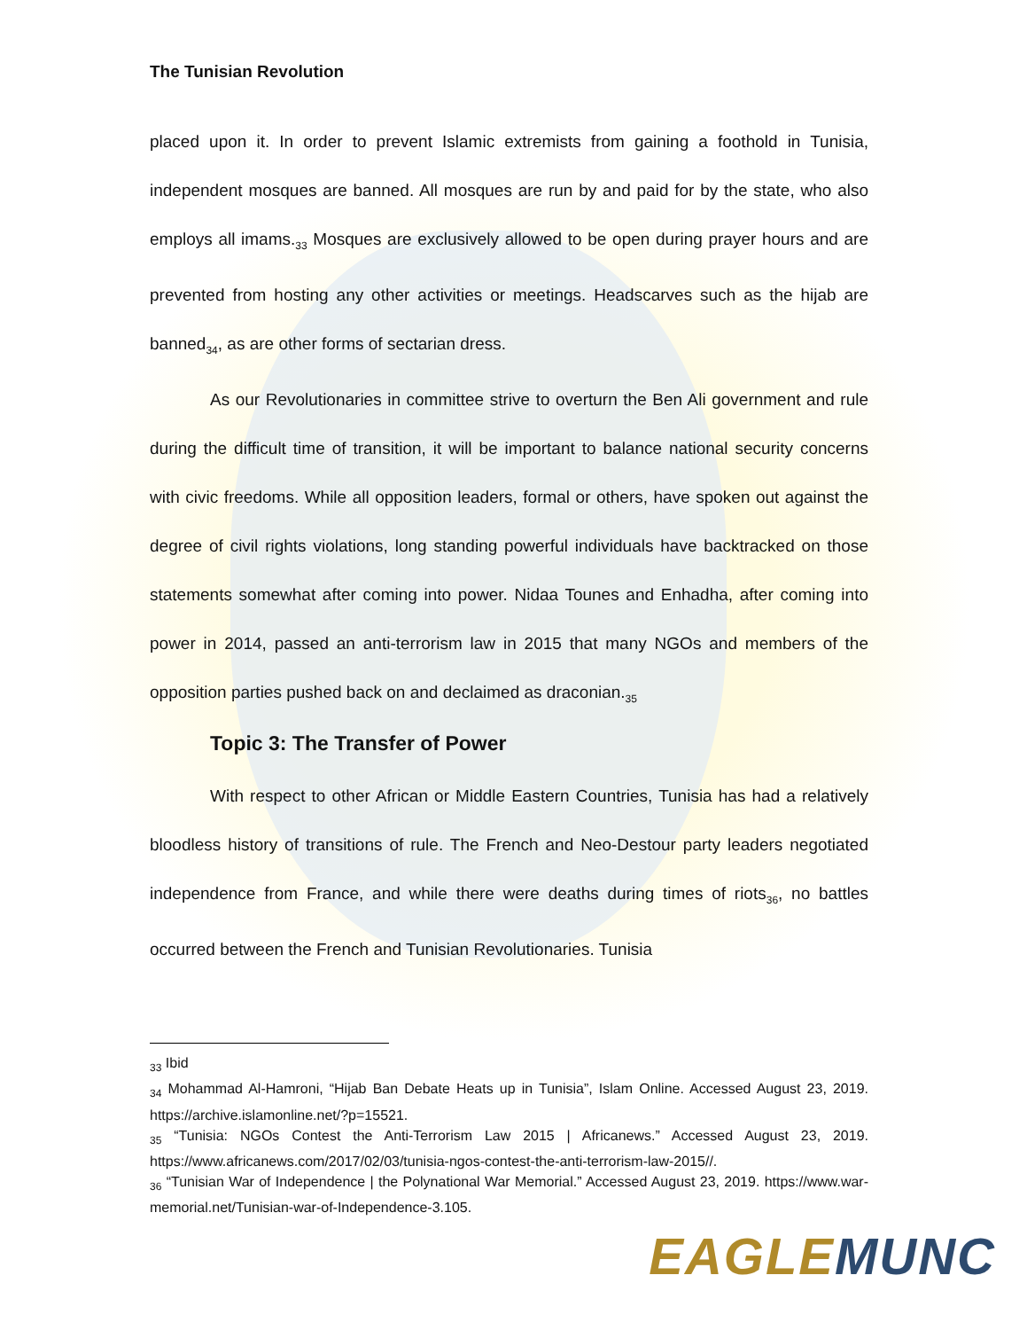The Tunisian Revolution
placed upon it. In order to prevent Islamic extremists from gaining a foothold in Tunisia, independent mosques are banned. All mosques are run by and paid for by the state, who also employs all imams.<sub>33</sub> Mosques are exclusively allowed to be open during prayer hours and are prevented from hosting any other activities or meetings. Headscarves such as the hijab are banned<sub>34</sub>, as are other forms of sectarian dress.
As our Revolutionaries in committee strive to overturn the Ben Ali government and rule during the difficult time of transition, it will be important to balance national security concerns with civic freedoms. While all opposition leaders, formal or others, have spoken out against the degree of civil rights violations, long standing powerful individuals have backtracked on those statements somewhat after coming into power. Nidaa Tounes and Enhadha, after coming into power in 2014, passed an anti-terrorism law in 2015 that many NGOs and members of the opposition parties pushed back on and declaimed as draconian.<sub>35</sub>
Topic 3: The Transfer of Power
With respect to other African or Middle Eastern Countries, Tunisia has had a relatively bloodless history of transitions of rule. The French and Neo-Destour party leaders negotiated independence from France, and while there were deaths during times of riots<sub>36</sub>, no battles occurred between the French and Tunisian Revolutionaries. Tunisia
<sub>33</sub> Ibid
<sub>34</sub> Mohammad Al-Hamroni, “Hijab Ban Debate Heats up in Tunisia”, Islam Online. Accessed August 23, 2019. https://archive.islamonline.net/?p=15521.
<sub>35</sub> “Tunisia: NGOs Contest the Anti-Terrorism Law 2015 | Africanews.” Accessed August 23, 2019. https://www.africanews.com/2017/02/03/tunisia-ngos-contest-the-anti-terrorism-law-2015//.
<sub>36</sub> “Tunisian War of Independence | the Polynational War Memorial.” Accessed August 23, 2019. https://www.war-memorial.net/Tunisian-war-of-Independence-3.105.
EAGLE MUNC